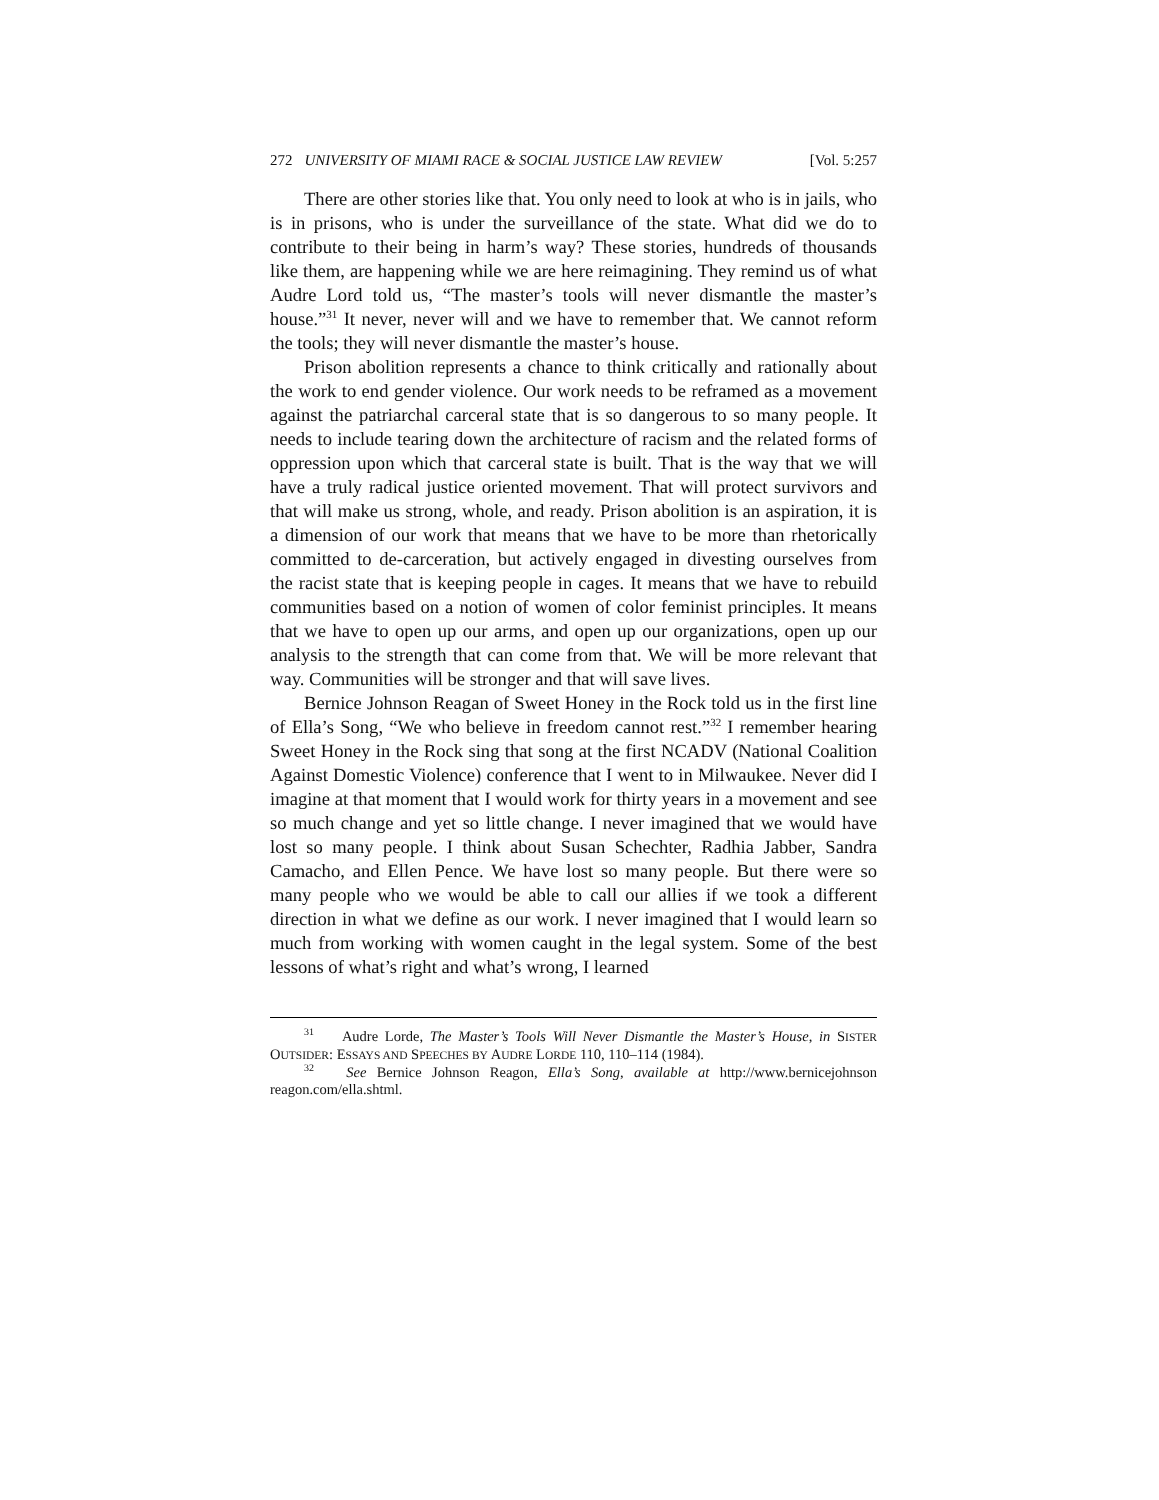272 UNIVERSITY OF MIAMI RACE & SOCIAL JUSTICE LAW REVIEW [Vol. 5:257
There are other stories like that. You only need to look at who is in jails, who is in prisons, who is under the surveillance of the state. What did we do to contribute to their being in harm’s way? These stories, hundreds of thousands like them, are happening while we are here reimagining. They remind us of what Audre Lord told us, “The master’s tools will never dismantle the master’s house.”<sup>31</sup> It never, never will and we have to remember that. We cannot reform the tools; they will never dismantle the master’s house.
Prison abolition represents a chance to think critically and rationally about the work to end gender violence. Our work needs to be reframed as a movement against the patriarchal carceral state that is so dangerous to so many people. It needs to include tearing down the architecture of racism and the related forms of oppression upon which that carceral state is built. That is the way that we will have a truly radical justice oriented movement. That will protect survivors and that will make us strong, whole, and ready. Prison abolition is an aspiration, it is a dimension of our work that means that we have to be more than rhetorically committed to de-carceration, but actively engaged in divesting ourselves from the racist state that is keeping people in cages. It means that we have to rebuild communities based on a notion of women of color feminist principles. It means that we have to open up our arms, and open up our organizations, open up our analysis to the strength that can come from that. We will be more relevant that way. Communities will be stronger and that will save lives.
Bernice Johnson Reagan of Sweet Honey in the Rock told us in the first line of Ella’s Song, “We who believe in freedom cannot rest.”<sup>32</sup> I remember hearing Sweet Honey in the Rock sing that song at the first NCADV (National Coalition Against Domestic Violence) conference that I went to in Milwaukee. Never did I imagine at that moment that I would work for thirty years in a movement and see so much change and yet so little change. I never imagined that we would have lost so many people. I think about Susan Schechter, Radhia Jabber, Sandra Camacho, and Ellen Pence. We have lost so many people. But there were so many people who we would be able to call our allies if we took a different direction in what we define as our work. I never imagined that I would learn so much from working with women caught in the legal system. Some of the best lessons of what’s right and what’s wrong, I learned
<sup>31</sup> Audre Lorde, The Master’s Tools Will Never Dismantle the Master’s House, in SISTER OUTSIDER: ESSAYS AND SPEECHES BY AUDRE LORDE 110, 110–114 (1984).
<sup>32</sup> See Bernice Johnson Reagon, Ella’s Song, available at http://www.bernicejohnson reagon.com/ella.shtml.